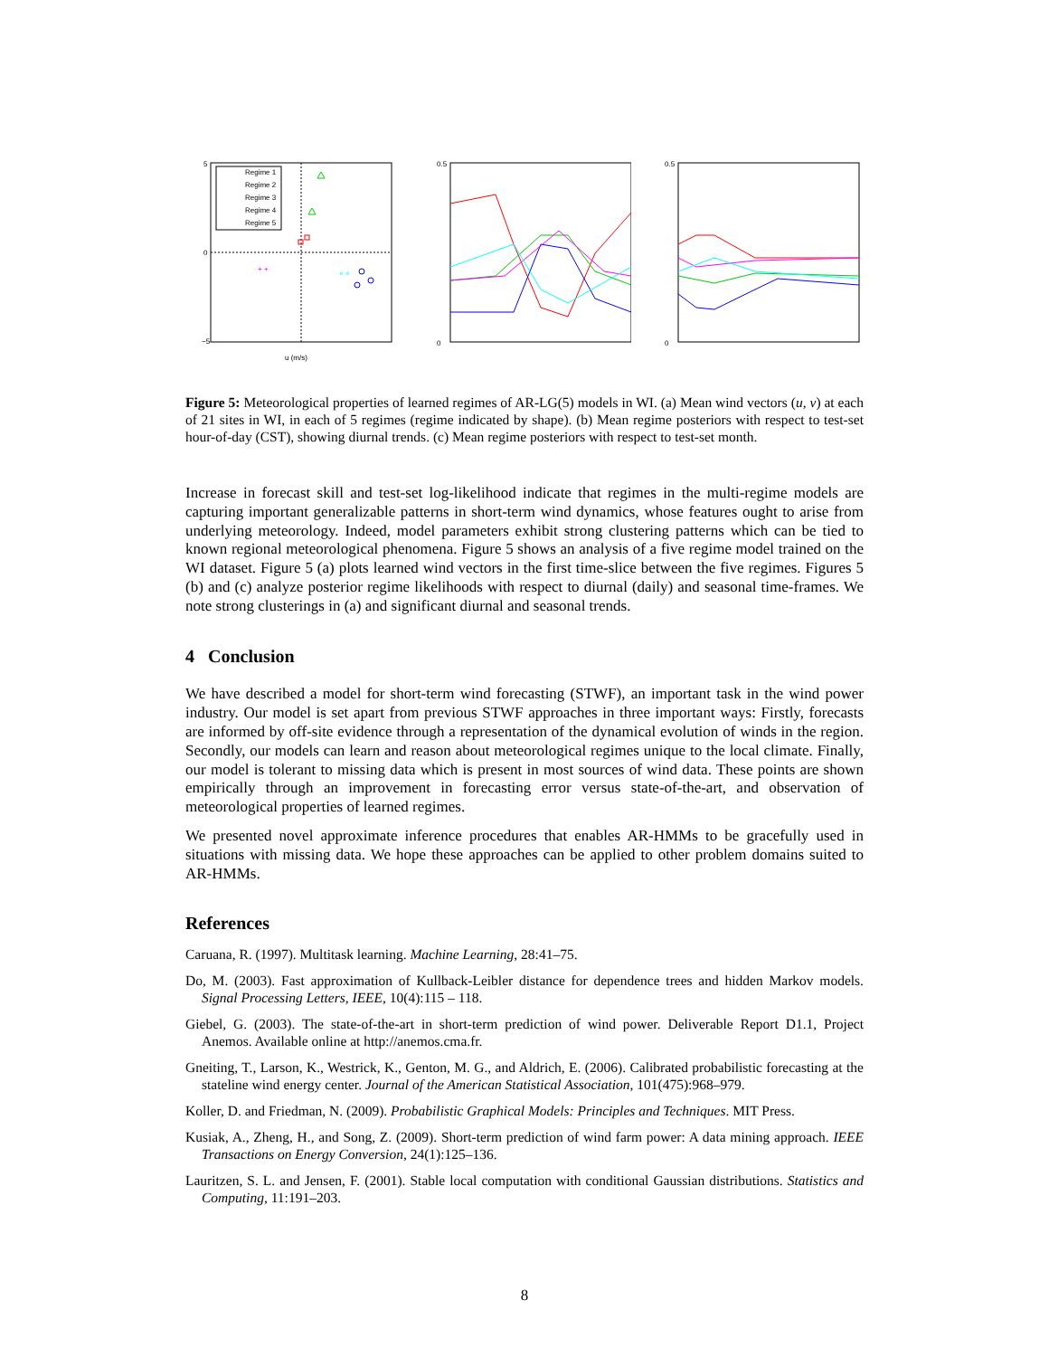Regime 1
Regime 2
Regime 3
Regime 4
Regime 5
5
0
−5
u (m/s)
+ +
× ×
0.5
0
0.5
0
Figure 5: Meteorological properties of learned regimes of AR-LG(5) models in WI. (a) Mean wind vectors (u, v) at each of 21 sites in WI, in each of 5 regimes (regime indicated by shape). (b) Mean regime posteriors with respect to test-set hour-of-day (CST), showing diurnal trends. (c) Mean regime posteriors with respect to test-set month.
Increase in forecast skill and test-set log-likelihood indicate that regimes in the multi-regime models are capturing important generalizable patterns in short-term wind dynamics, whose features ought to arise from underlying meteorology. Indeed, model parameters exhibit strong clustering patterns which can be tied to known regional meteorological phenomena. Figure 5 shows an analysis of a five regime model trained on the WI dataset. Figure 5 (a) plots learned wind vectors in the first time-slice between the five regimes. Figures 5 (b) and (c) analyze posterior regime likelihoods with respect to diurnal (daily) and seasonal time-frames. We note strong clusterings in (a) and significant diurnal and seasonal trends.
4 Conclusion
We have described a model for short-term wind forecasting (STWF), an important task in the wind power industry. Our model is set apart from previous STWF approaches in three important ways: Firstly, forecasts are informed by off-site evidence through a representation of the dynamical evolution of winds in the region. Secondly, our models can learn and reason about meteorological regimes unique to the local climate. Finally, our model is tolerant to missing data which is present in most sources of wind data. These points are shown empirically through an improvement in forecasting error versus state-of-the-art, and observation of meteorological properties of learned regimes.
We presented novel approximate inference procedures that enables AR-HMMs to be gracefully used in situations with missing data. We hope these approaches can be applied to other problem domains suited to AR-HMMs.
References
Caruana, R. (1997). Multitask learning. Machine Learning, 28:41–75.
Do, M. (2003). Fast approximation of Kullback-Leibler distance for dependence trees and hidden Markov models. Signal Processing Letters, IEEE, 10(4):115 – 118.
Giebel, G. (2003). The state-of-the-art in short-term prediction of wind power. Deliverable Report D1.1, Project Anemos. Available online at http://anemos.cma.fr.
Gneiting, T., Larson, K., Westrick, K., Genton, M. G., and Aldrich, E. (2006). Calibrated probabilistic forecasting at the stateline wind energy center. Journal of the American Statistical Association, 101(475):968–979.
Koller, D. and Friedman, N. (2009). Probabilistic Graphical Models: Principles and Techniques. MIT Press.
Kusiak, A., Zheng, H., and Song, Z. (2009). Short-term prediction of wind farm power: A data mining approach. IEEE Transactions on Energy Conversion, 24(1):125–136.
Lauritzen, S. L. and Jensen, F. (2001). Stable local computation with conditional Gaussian distributions. Statistics and Computing, 11:191–203.
8